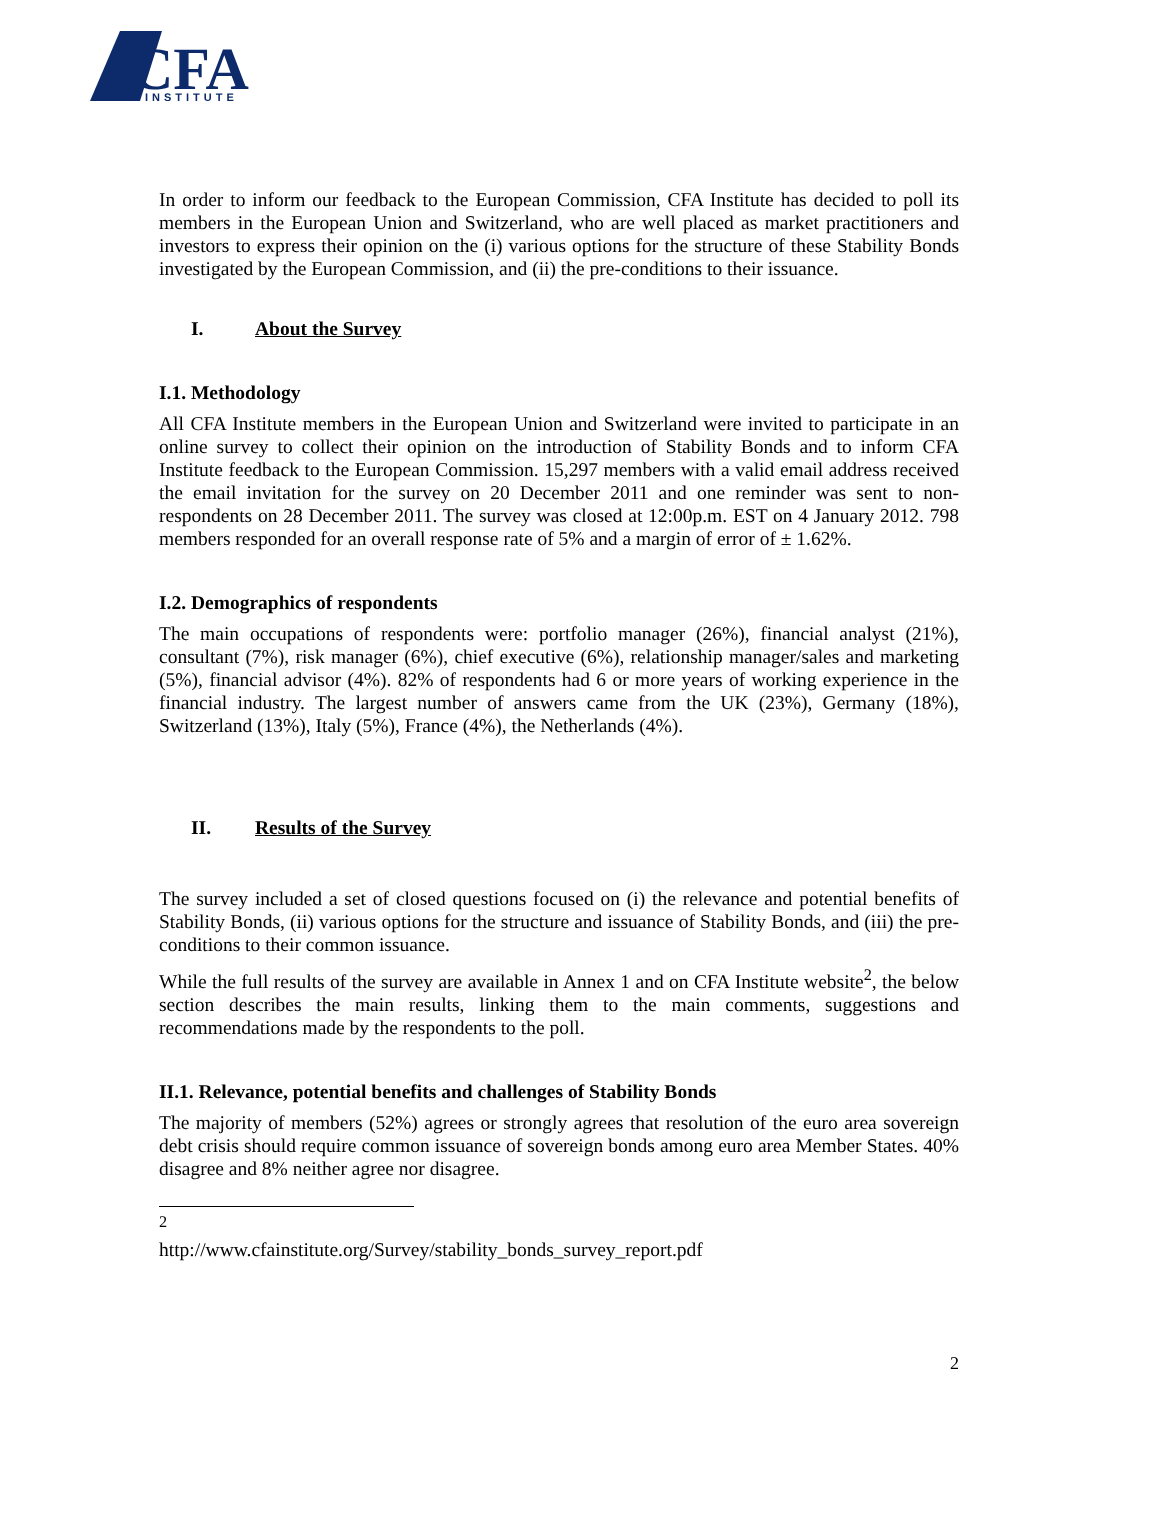CFA
INSTITUTE
In order to inform our feedback to the European Commission, CFA Institute has decided to poll its members in the European Union and Switzerland, who are well placed as market practitioners and investors to express their opinion on the (i) various options for the structure of these Stability Bonds investigated by the European Commission, and (ii) the pre-conditions to their issuance.
I. About the Survey
I.1. Methodology
All CFA Institute members in the European Union and Switzerland were invited to participate in an online survey to collect their opinion on the introduction of Stability Bonds and to inform CFA Institute feedback to the European Commission. 15,297 members with a valid email address received the email invitation for the survey on 20 December 2011 and one reminder was sent to non-respondents on 28 December 2011. The survey was closed at 12:00p.m. EST on 4 January 2012. 798 members responded for an overall response rate of 5% and a margin of error of ± 1.62%.
I.2. Demographics of respondents
The main occupations of respondents were: portfolio manager (26%), financial analyst (21%), consultant (7%), risk manager (6%), chief executive (6%), relationship manager/sales and marketing (5%), financial advisor (4%). 82% of respondents had 6 or more years of working experience in the financial industry. The largest number of answers came from the UK (23%), Germany (18%), Switzerland (13%), Italy (5%), France (4%), the Netherlands (4%).
II. Results of the Survey
The survey included a set of closed questions focused on (i) the relevance and potential benefits of Stability Bonds, (ii) various options for the structure and issuance of Stability Bonds, and (iii) the pre-conditions to their common issuance.
While the full results of the survey are available in Annex 1 and on CFA Institute website<sup>2</sup>, the below section describes the main results, linking them to the main comments, suggestions and recommendations made by the respondents to the poll.
II.1. Relevance, potential benefits and challenges of Stability Bonds
The majority of members (52%) agrees or strongly agrees that resolution of the euro area sovereign debt crisis should require common issuance of sovereign bonds among euro area Member States. 40% disagree and 8% neither agree nor disagree.
<sup>2</sup> http://www.cfainstitute.org/Survey/stability_bonds_survey_report.pdf
2